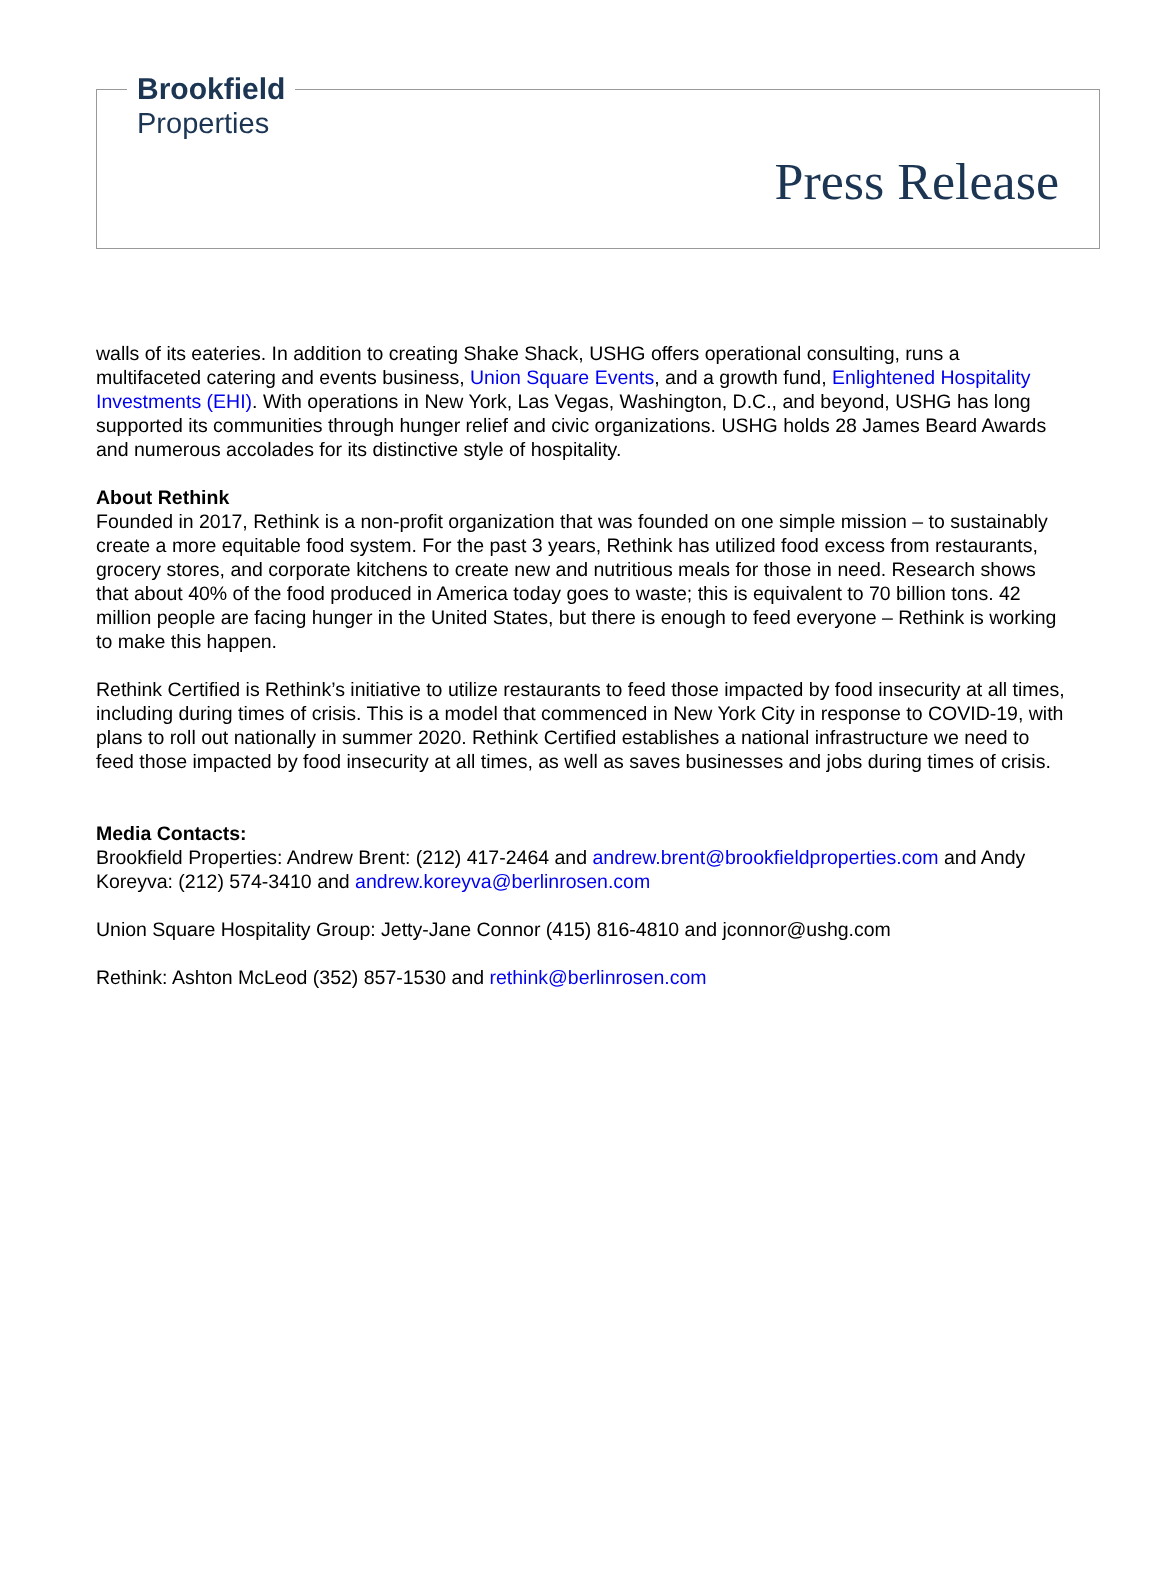Brookfield
Properties
Press Release
walls of its eateries. In addition to creating Shake Shack, USHG offers operational consulting, runs a multifaceted catering and events business, Union Square Events, and a growth fund, Enlightened Hospitality Investments (EHI). With operations in New York, Las Vegas, Washington, D.C., and beyond, USHG has long supported its communities through hunger relief and civic organizations. USHG holds 28 James Beard Awards and numerous accolades for its distinctive style of hospitality.
About Rethink
Founded in 2017, Rethink is a non-profit organization that was founded on one simple mission – to sustainably create a more equitable food system. For the past 3 years, Rethink has utilized food excess from restaurants, grocery stores, and corporate kitchens to create new and nutritious meals for those in need. Research shows that about 40% of the food produced in America today goes to waste; this is equivalent to 70 billion tons. 42 million people are facing hunger in the United States, but there is enough to feed everyone – Rethink is working to make this happen.
Rethink Certified is Rethink’s initiative to utilize restaurants to feed those impacted by food insecurity at all times, including during times of crisis. This is a model that commenced in New York City in response to COVID-19, with plans to roll out nationally in summer 2020. Rethink Certified establishes a national infrastructure we need to feed those impacted by food insecurity at all times, as well as saves businesses and jobs during times of crisis.
Media Contacts:
Brookfield Properties: Andrew Brent: (212) 417-2464 and andrew.brent@brookfieldproperties.com and Andy Koreyva: (212) 574-3410 and andrew.koreyva@berlinrosen.com
Union Square Hospitality Group: Jetty-Jane Connor (415) 816-4810 and jconnor@ushg.com
Rethink: Ashton McLeod (352) 857-1530 and rethink@berlinrosen.com